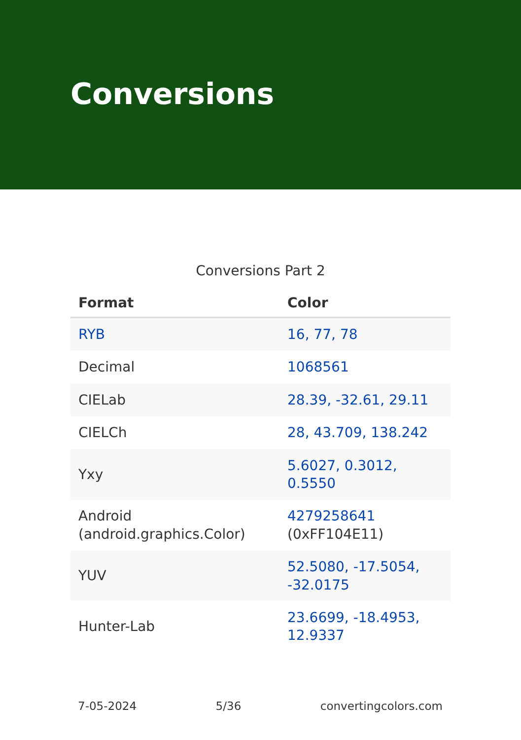Conversions
Conversions Part 2
| Format | Color |
| --- | --- |
| RYB | 16, 77, 78 |
| Decimal | 1068561 |
| CIELab | 28.39, -32.61, 29.11 |
| CIELCh | 28, 43.709, 138.242 |
| Yxy | 5.6027, 0.3012, 0.5550 |
| Android (android.graphics.Color) | 4279258641 (0xFF104E11) |
| YUV | 52.5080, -17.5054, -32.0175 |
| Hunter-Lab | 23.6699, -18.4953, 12.9337 |
7-05-2024 5/36 convertingcolors.com